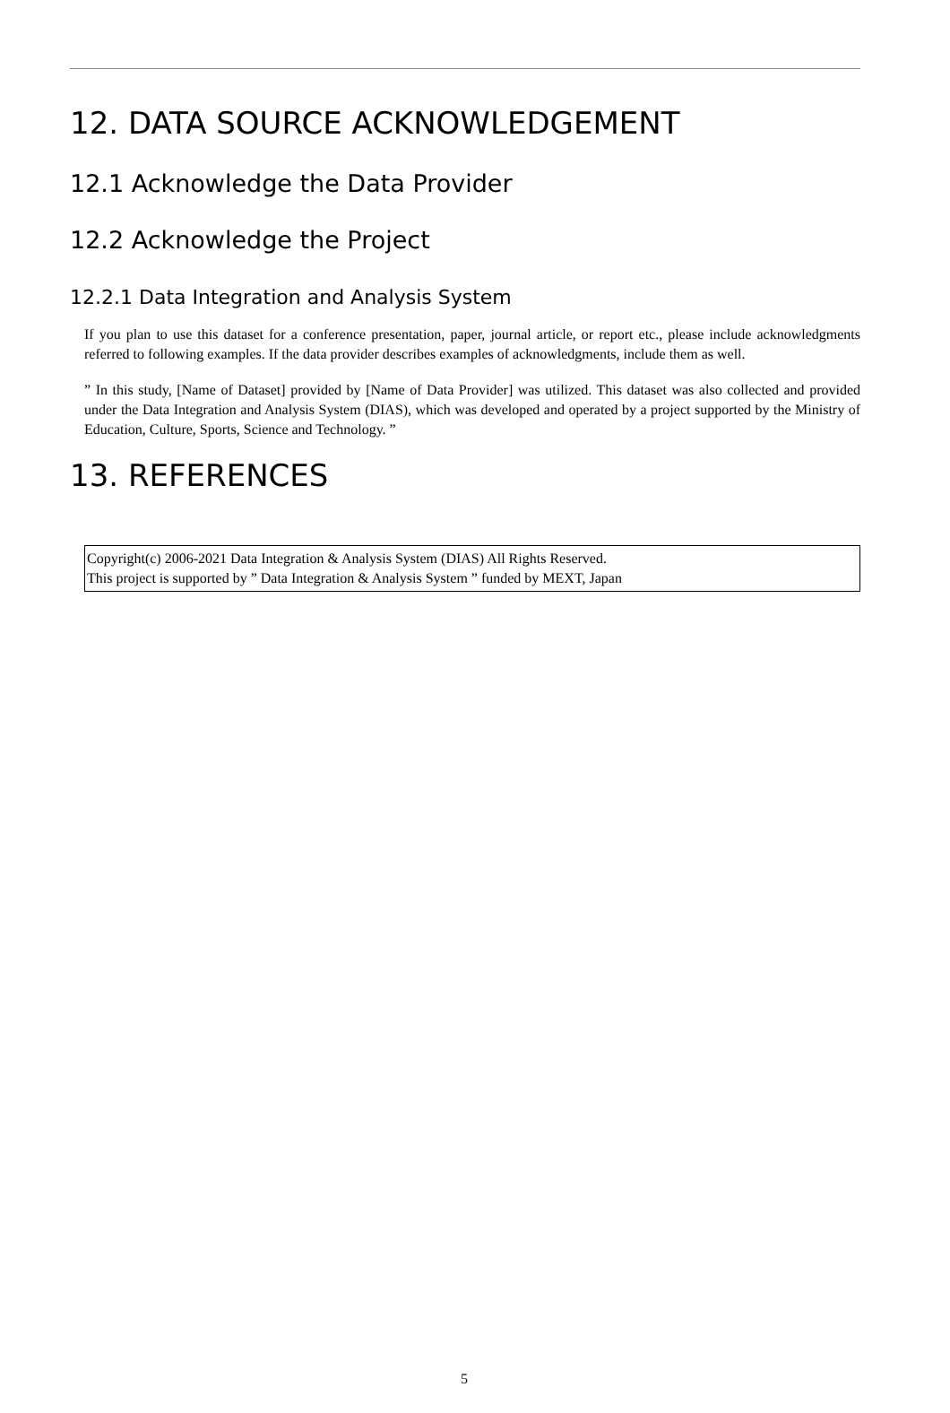12. DATA SOURCE ACKNOWLEDGEMENT
12.1 Acknowledge the Data Provider
12.2 Acknowledge the Project
12.2.1 Data Integration and Analysis System
If you plan to use this dataset for a conference presentation, paper, journal article, or report etc., please include acknowledgments referred to following examples. If the data provider describes examples of acknowledgments, include them as well.
” In this study, [Name of Dataset] provided by [Name of Data Provider] was utilized. This dataset was also collected and provided under the Data Integration and Analysis System (DIAS), which was developed and operated by a project supported by the Ministry of Education, Culture, Sports, Science and Technology. ”
13. REFERENCES
Copyright(c) 2006-2021 Data Integration & Analysis System (DIAS) All Rights Reserved.
This project is supported by ” Data Integration & Analysis System ” funded by MEXT, Japan
5